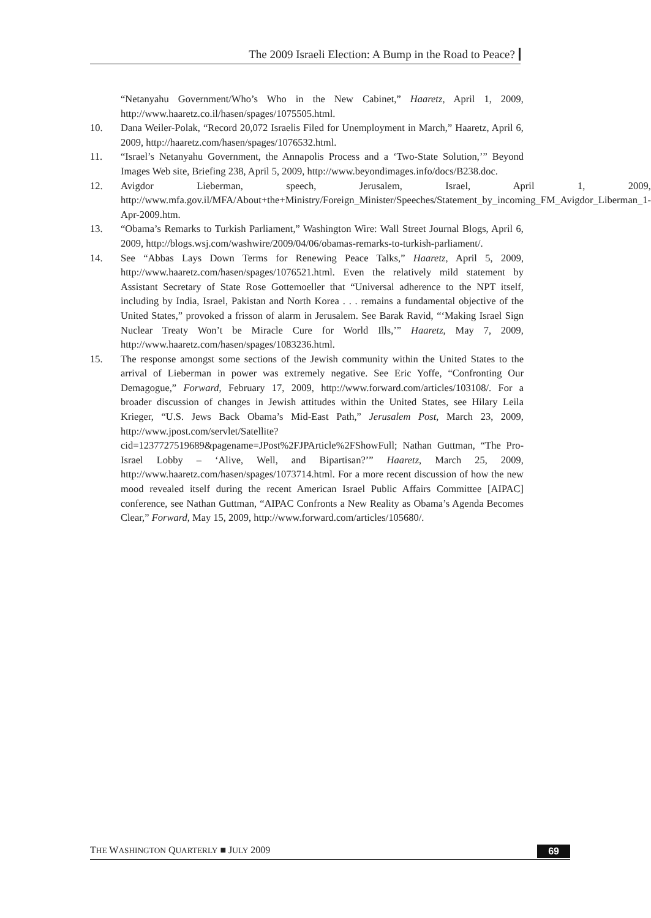The 2009 Israeli Election: A Bump in the Road to Peace?
“Netanyahu Government/Who’s Who in the New Cabinet,” Haaretz, April 1, 2009, http://www.haaretz.co.il/hasen/spages/1075505.html.
10. Dana Weiler-Polak, “Record 20,072 Israelis Filed for Unemployment in March,” Haaretz, April 6, 2009, http://haaretz.com/hasen/spages/1076532.html.
11. “Israel’s Netanyahu Government, the Annapolis Process and a ‘Two-State Solution,’” Beyond Images Web site, Briefing 238, April 5, 2009, http://www.beyondimages.info/docs/B238.doc.
12. Avigdor Lieberman, speech, Jerusalem, Israel, April 1, 2009, http://www.mfa.gov.il/MFA/About+the+Ministry/Foreign_Minister/Speeches/Statement_by_incoming_FM_Avigdor_Liberman_1-Apr-2009.htm.
13. “Obama’s Remarks to Turkish Parliament,” Washington Wire: Wall Street Journal Blogs, April 6, 2009, http://blogs.wsj.com/washwire/2009/04/06/obamas-remarks-to-turkish-parliament/.
14. See “Abbas Lays Down Terms for Renewing Peace Talks,” Haaretz, April 5, 2009, http://www.haaretz.com/hasen/spages/1076521.html. Even the relatively mild statement by Assistant Secretary of State Rose Gottemoeller that “Universal adherence to the NPT itself, including by India, Israel, Pakistan and North Korea . . . remains a fundamental objective of the United States,” provoked a frisson of alarm in Jerusalem. See Barak Ravid, “‘Making Israel Sign Nuclear Treaty Won’t be Miracle Cure for World Ills,’” Haaretz, May 7, 2009, http://www.haaretz.com/hasen/spages/1083236.html.
15. The response amongst some sections of the Jewish community within the United States to the arrival of Lieberman in power was extremely negative. See Eric Yoffe, “Confronting Our Demagogue,” Forward, February 17, 2009, http://www.forward.com/articles/103108/. For a broader discussion of changes in Jewish attitudes within the United States, see Hilary Leila Krieger, “U.S. Jews Back Obama’s Mid-East Path,” Jerusalem Post, March 23, 2009, http://www.jpost.com/servlet/Satellite?cid=1237727519689&pagename=JPost%2FJPArticle%2FShowFull; Nathan Guttman, “The Pro-Israel Lobby – ‘Alive, Well, and Bipartisan?’” Haaretz, March 25, 2009, http://www.haaretz.com/hasen/spages/1073714.html. For a more recent discussion of how the new mood revealed itself during the recent American Israel Public Affairs Committee [AIPAC] conference, see Nathan Guttman, “AIPAC Confronts a New Reality as Obama’s Agenda Becomes Clear,” Forward, May 15, 2009, http://www.forward.com/articles/105680/.
THE WASHINGTON QUARTERLY ■ JULY 2009 69